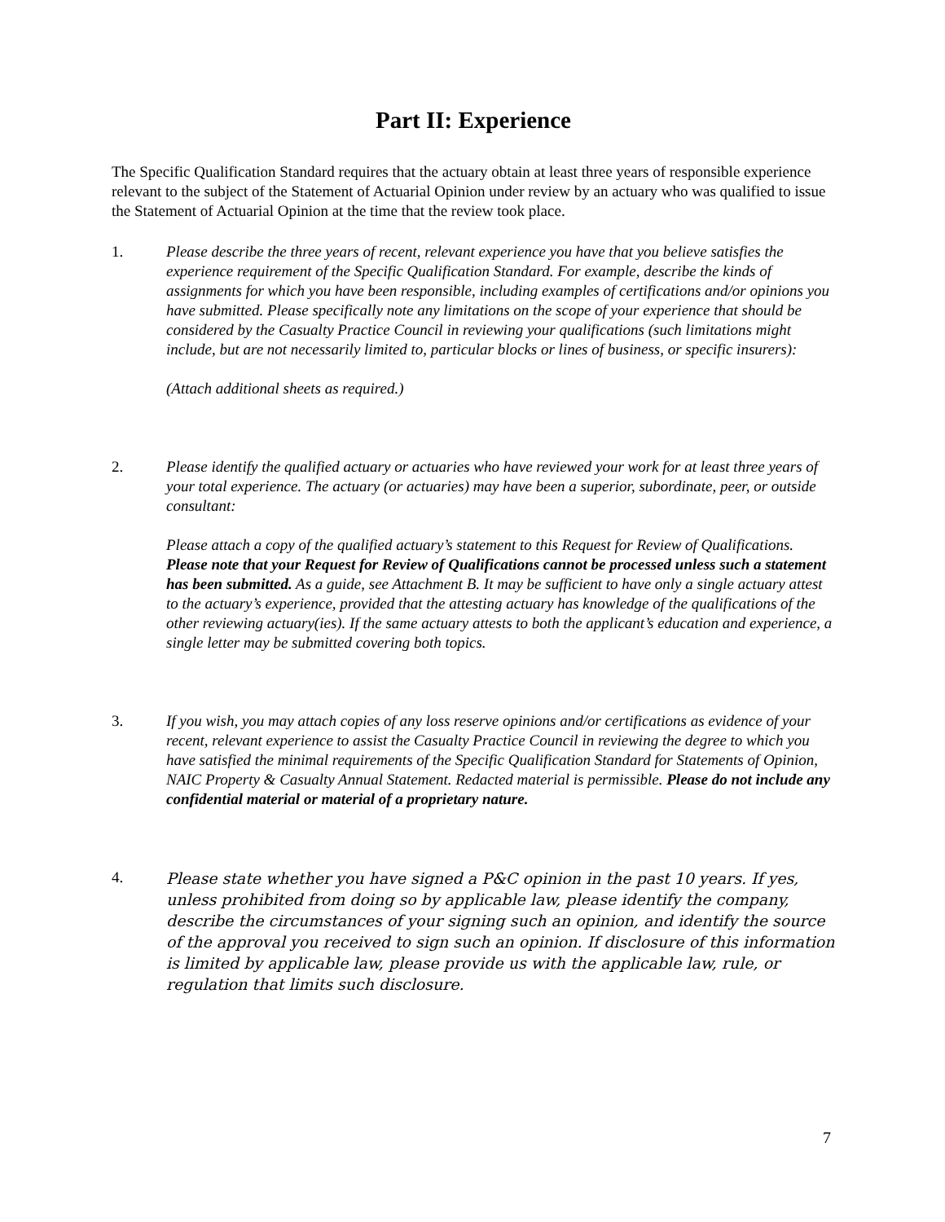Part II: Experience
The Specific Qualification Standard requires that the actuary obtain at least three years of responsible experience relevant to the subject of the Statement of Actuarial Opinion under review by an actuary who was qualified to issue the Statement of Actuarial Opinion at the time that the review took place.
1. Please describe the three years of recent, relevant experience you have that you believe satisfies the experience requirement of the Specific Qualification Standard. For example, describe the kinds of assignments for which you have been responsible, including examples of certifications and/or opinions you have submitted. Please specifically note any limitations on the scope of your experience that should be considered by the Casualty Practice Council in reviewing your qualifications (such limitations might include, but are not necessarily limited to, particular blocks or lines of business, or specific insurers):
(Attach additional sheets as required.)
2. Please identify the qualified actuary or actuaries who have reviewed your work for at least three years of your total experience. The actuary (or actuaries) may have been a superior, subordinate, peer, or outside consultant:
Please attach a copy of the qualified actuary’s statement to this Request for Review of Qualifications. Please note that your Request for Review of Qualifications cannot be processed unless such a statement has been submitted. As a guide, see Attachment B. It may be sufficient to have only a single actuary attest to the actuary’s experience, provided that the attesting actuary has knowledge of the qualifications of the other reviewing actuary(ies). If the same actuary attests to both the applicant’s education and experience, a single letter may be submitted covering both topics.
3. If you wish, you may attach copies of any loss reserve opinions and/or certifications as evidence of your recent, relevant experience to assist the Casualty Practice Council in reviewing the degree to which you have satisfied the minimal requirements of the Specific Qualification Standard for Statements of Opinion, NAIC Property & Casualty Annual Statement. Redacted material is permissible. Please do not include any confidential material or material of a proprietary nature.
4.
Please state whether you have signed a P&C opinion in the past 10 years. If yes, unless prohibited from doing so by applicable law, please identify the company, describe the circumstances of your signing such an opinion, and identify the source of the approval you received to sign such an opinion. If disclosure of this information is limited by applicable law, please provide us with the applicable law, rule, or regulation that limits such disclosure.
7